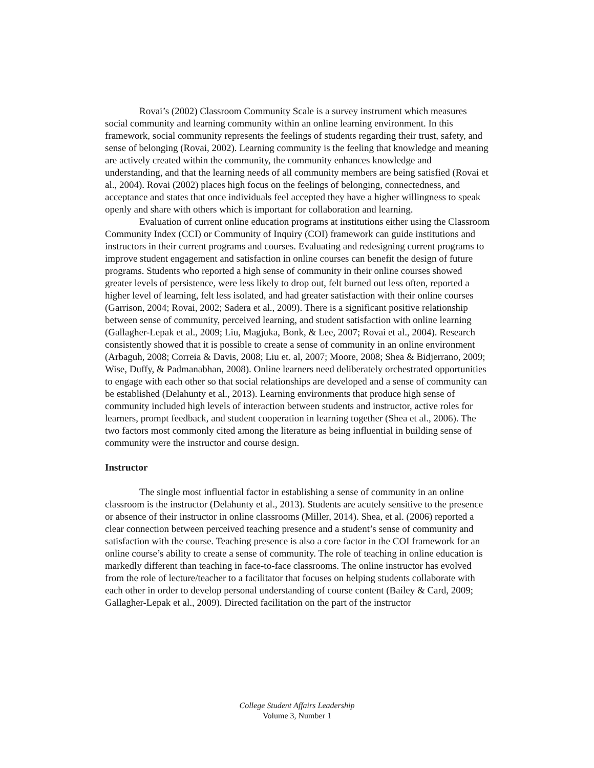Rovai’s (2002) Classroom Community Scale is a survey instrument which measures social community and learning community within an online learning environment. In this framework, social community represents the feelings of students regarding their trust, safety, and sense of belonging (Rovai, 2002). Learning community is the feeling that knowledge and meaning are actively created within the community, the community enhances knowledge and understanding, and that the learning needs of all community members are being satisfied (Rovai et al., 2004). Rovai (2002) places high focus on the feelings of belonging, connectedness, and acceptance and states that once individuals feel accepted they have a higher willingness to speak openly and share with others which is important for collaboration and learning.
Evaluation of current online education programs at institutions either using the Classroom Community Index (CCI) or Community of Inquiry (COI) framework can guide institutions and instructors in their current programs and courses. Evaluating and redesigning current programs to improve student engagement and satisfaction in online courses can benefit the design of future programs. Students who reported a high sense of community in their online courses showed greater levels of persistence, were less likely to drop out, felt burned out less often, reported a higher level of learning, felt less isolated, and had greater satisfaction with their online courses (Garrison, 2004; Rovai, 2002; Sadera et al., 2009). There is a significant positive relationship between sense of community, perceived learning, and student satisfaction with online learning (Gallagher-Lepak et al., 2009; Liu, Magjuka, Bonk, & Lee, 2007; Rovai et al., 2004). Research consistently showed that it is possible to create a sense of community in an online environment (Arbaguh, 2008; Correia & Davis, 2008; Liu et. al, 2007; Moore, 2008; Shea & Bidjerrano, 2009; Wise, Duffy, & Padmanabhan, 2008). Online learners need deliberately orchestrated opportunities to engage with each other so that social relationships are developed and a sense of community can be established (Delahunty et al., 2013). Learning environments that produce high sense of community included high levels of interaction between students and instructor, active roles for learners, prompt feedback, and student cooperation in learning together (Shea et al., 2006). The two factors most commonly cited among the literature as being influential in building sense of community were the instructor and course design.
Instructor
The single most influential factor in establishing a sense of community in an online classroom is the instructor (Delahunty et al., 2013). Students are acutely sensitive to the presence or absence of their instructor in online classrooms (Miller, 2014). Shea, et al. (2006) reported a clear connection between perceived teaching presence and a student’s sense of community and satisfaction with the course. Teaching presence is also a core factor in the COI framework for an online course’s ability to create a sense of community. The role of teaching in online education is markedly different than teaching in face-to-face classrooms. The online instructor has evolved from the role of lecture/teacher to a facilitator that focuses on helping students collaborate with each other in order to develop personal understanding of course content (Bailey & Card, 2009; Gallagher-Lepak et al., 2009). Directed facilitation on the part of the instructor
College Student Affairs Leadership
Volume 3, Number 1